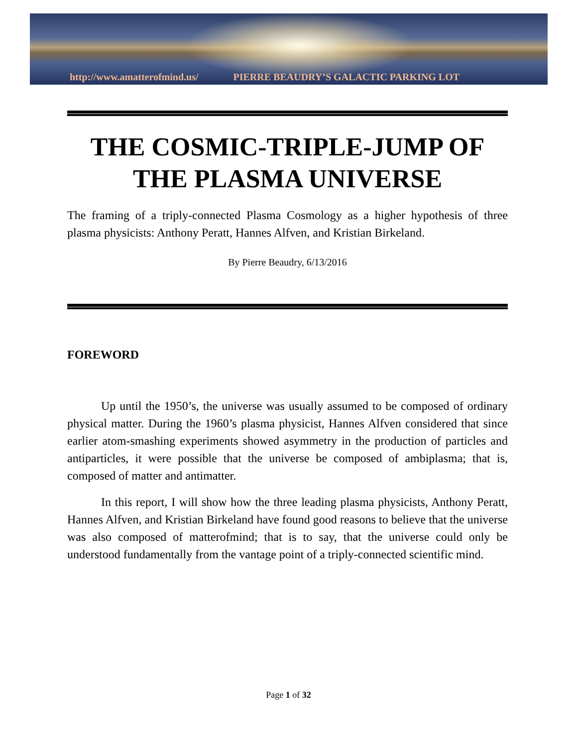http://www.amatterofmind.us/ PIERRE BEAUDRY’S GALACTIC PARKING LOT
THE COSMIC-TRIPLE-JUMP OF THE PLASMA UNIVERSE
The framing of a triply-connected Plasma Cosmology as a higher hypothesis of three plasma physicists: Anthony Peratt, Hannes Alfven, and Kristian Birkeland.
By Pierre Beaudry, 6/13/2016
FOREWORD
Up until the 1950’s, the universe was usually assumed to be composed of ordinary physical matter. During the 1960’s plasma physicist, Hannes Alfven considered that since earlier atom-smashing experiments showed asymmetry in the production of particles and antiparticles, it were possible that the universe be composed of ambiplasma; that is, composed of matter and antimatter.
In this report, I will show how the three leading plasma physicists, Anthony Peratt, Hannes Alfven, and Kristian Birkeland have found good reasons to believe that the universe was also composed of matterofmind; that is to say, that the universe could only be understood fundamentally from the vantage point of a triply-connected scientific mind.
Page 1 of 32